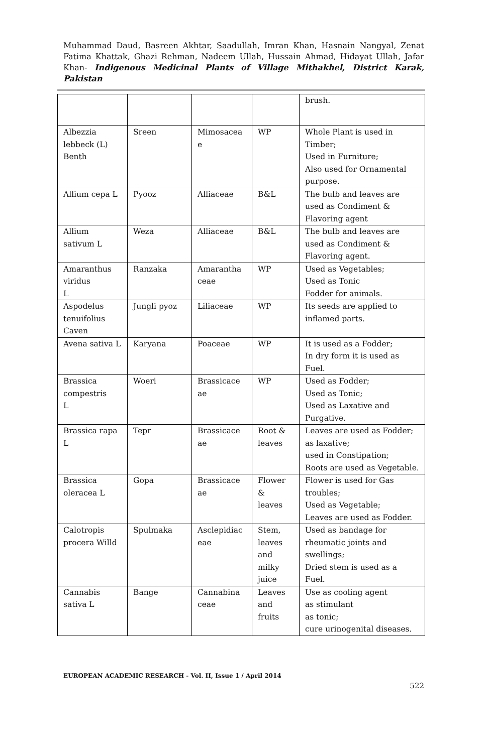Muhammad Daud, Basreen Akhtar, Saadullah, Imran Khan, Hasnain Nangyal, Zenat Fatima Khattak, Ghazi Rehman, Nadeem Ullah, Hussain Ahmad, Hidayat Ullah, Jafar Khan- Indigenous Medicinal Plants of Village Mithakhel, District Karak, Pakistan
| | | | | brush. |
| Albezzia lebbeck (L) Benth | Sreen | Mimosacea e | WP | Whole Plant is used in Timber; Used in Furniture; Also used for Ornamental purpose. |
| Allium cepa L | Pyooz | Alliaceae | B&L | The bulb and leaves are used as Condiment & Flavoring agent |
| Allium sativum L | Weza | Alliaceae | B&L | The bulb and leaves are used as Condiment & Flavoring agent. |
| Amaranthus viridus L | Ranzaka | Amarantha ceae | WP | Used as Vegetables; Used as Tonic Fodder for animals. |
| Aspodelus tenuifolius Caven | Jungli pyoz | Liliaceae | WP | Its seeds are applied to inflamed parts. |
| Avena sativa L | Karyana | Poaceae | WP | It is used as a Fodder; In dry form it is used as Fuel. |
| Brassica compestris L | Woeri | Brassicace ae | WP | Used as Fodder; Used as Tonic; Used as Laxative and Purgative. |
| Brassica rapa L | Tepr | Brassicace ae | Root & leaves | Leaves are used as Fodder; as laxative; used in Constipation; Roots are used as Vegetable. |
| Brassica oleracea L | Gopa | Brassicace ae | Flower & leaves | Flower is used for Gas troubles; Used as Vegetable; Leaves are used as Fodder. |
| Calotropis procera Willd | Spulmaka | Asclepidiac eae | Stem, leaves and milky juice | Used as bandage for rheumatic joints and swellings; Dried stem is used as a Fuel. |
| Cannabis sativa L | Bange | Cannabina ceae | Leaves and fruits | Use as cooling agent as stimulant as tonic; cure urinogenital diseases. |
EUROPEAN ACADEMIC RESEARCH - Vol. II, Issue 1 / April 2014
522